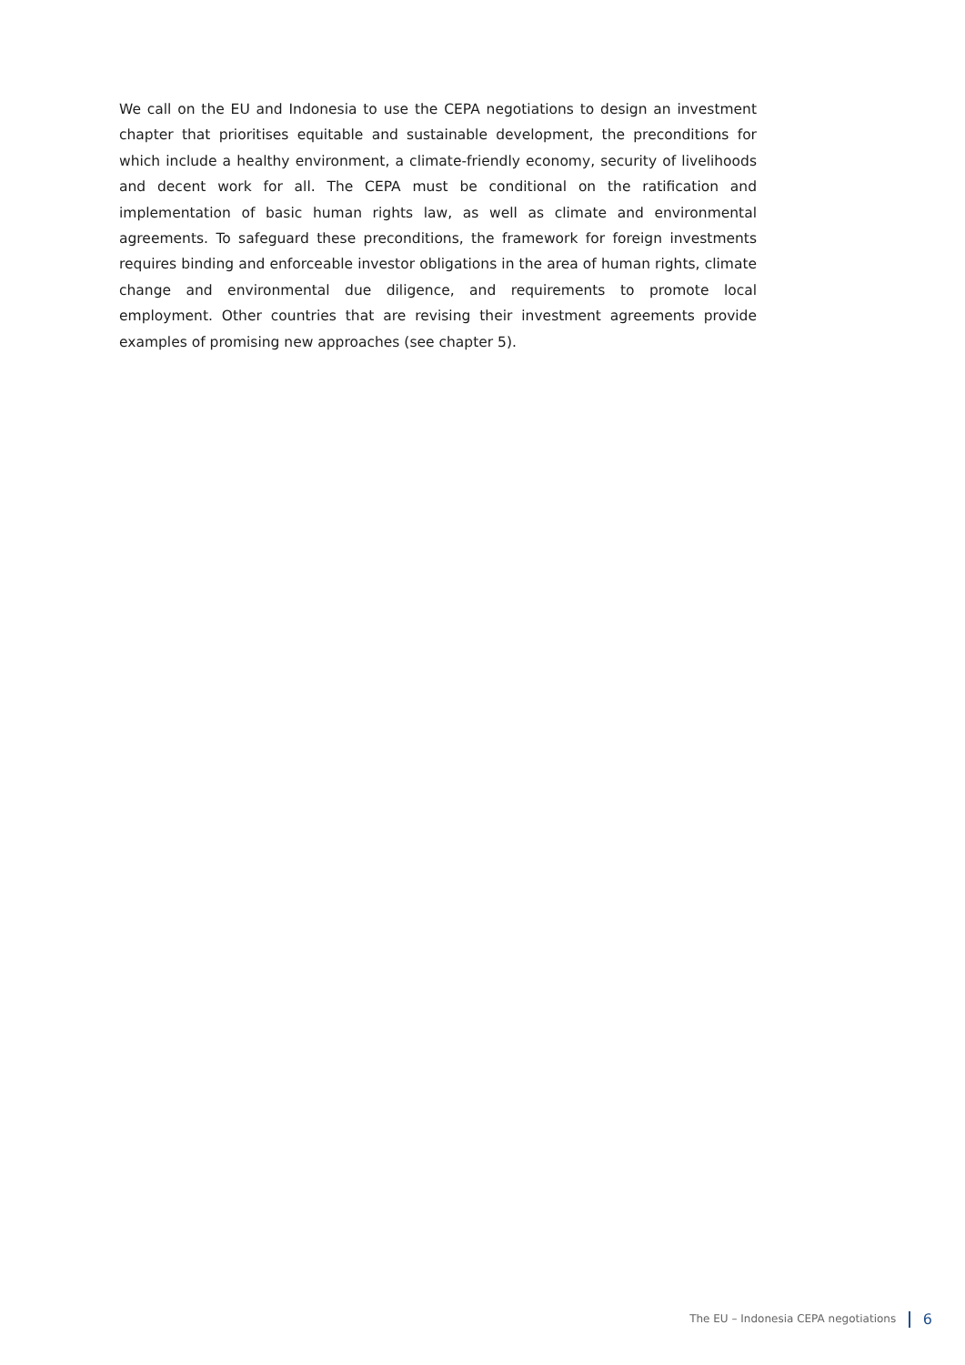We call on the EU and Indonesia to use the CEPA negotiations to design an investment chapter that prioritises equitable and sustainable development, the preconditions for which include a healthy environment, a climate-friendly economy, security of livelihoods and decent work for all. The CEPA must be conditional on the ratification and implementation of basic human rights law, as well as climate and environmental agreements. To safeguard these preconditions, the framework for foreign investments requires binding and enforceable investor obligations in the area of human rights, climate change and environmental due diligence, and requirements to promote local employment. Other countries that are revising their investment agreements provide examples of promising new approaches (see chapter 5).
The EU – Indonesia CEPA negotiations 6